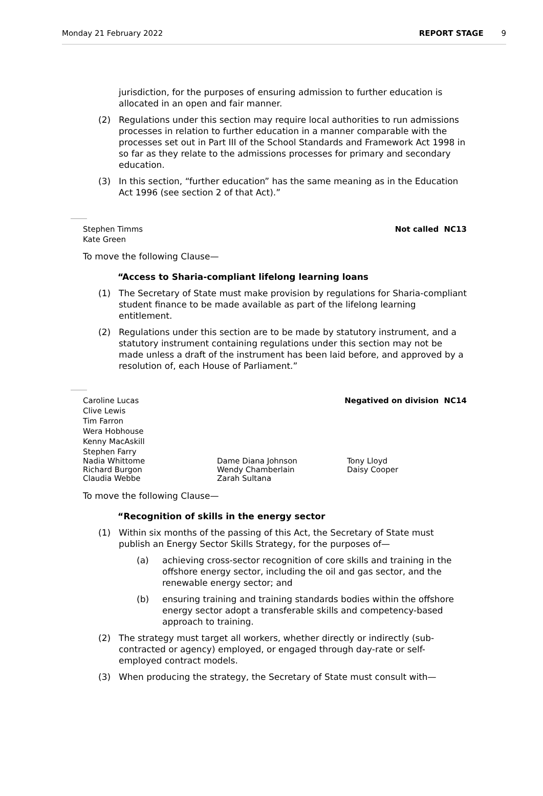Monday 21 February 2022 REPORT STAGE 9
jurisdiction, for the purposes of ensuring admission to further education is allocated in an open and fair manner.
(2) Regulations under this section may require local authorities to run admissions processes in relation to further education in a manner comparable with the processes set out in Part III of the School Standards and Framework Act 1998 in so far as they relate to the admissions processes for primary and secondary education.
(3) In this section, “further education” has the same meaning as in the Education Act 1996 (see section 2 of that Act).”
Stephen Timms
Kate Green Not called NC13
To move the following Clause—
“Access to Sharia-compliant lifelong learning loans
(1) The Secretary of State must make provision by regulations for Sharia-compliant student finance to be made available as part of the lifelong learning entitlement.
(2) Regulations under this section are to be made by statutory instrument, and a statutory instrument containing regulations under this section may not be made unless a draft of the instrument has been laid before, and approved by a resolution of, each House of Parliament.”
Caroline Lucas
Clive Lewis
Tim Farron
Wera Hobhouse
Kenny MacAskill
Stephen Farry Negatived on division NC14
Nadia Whittome
Richard Burgon
Claudia Webbe Dame Diana Johnson
Wendy Chamberlain
Zarah Sultana Tony Lloyd
Daisy Cooper
To move the following Clause—
“Recognition of skills in the energy sector
(1) Within six months of the passing of this Act, the Secretary of State must publish an Energy Sector Skills Strategy, for the purposes of—
(a) achieving cross-sector recognition of core skills and training in the offshore energy sector, including the oil and gas sector, and the renewable energy sector; and
(b) ensuring training and training standards bodies within the offshore energy sector adopt a transferable skills and competency-based approach to training.
(2) The strategy must target all workers, whether directly or indirectly (sub-contracted or agency) employed, or engaged through day-rate or self-employed contract models.
(3) When producing the strategy, the Secretary of State must consult with—